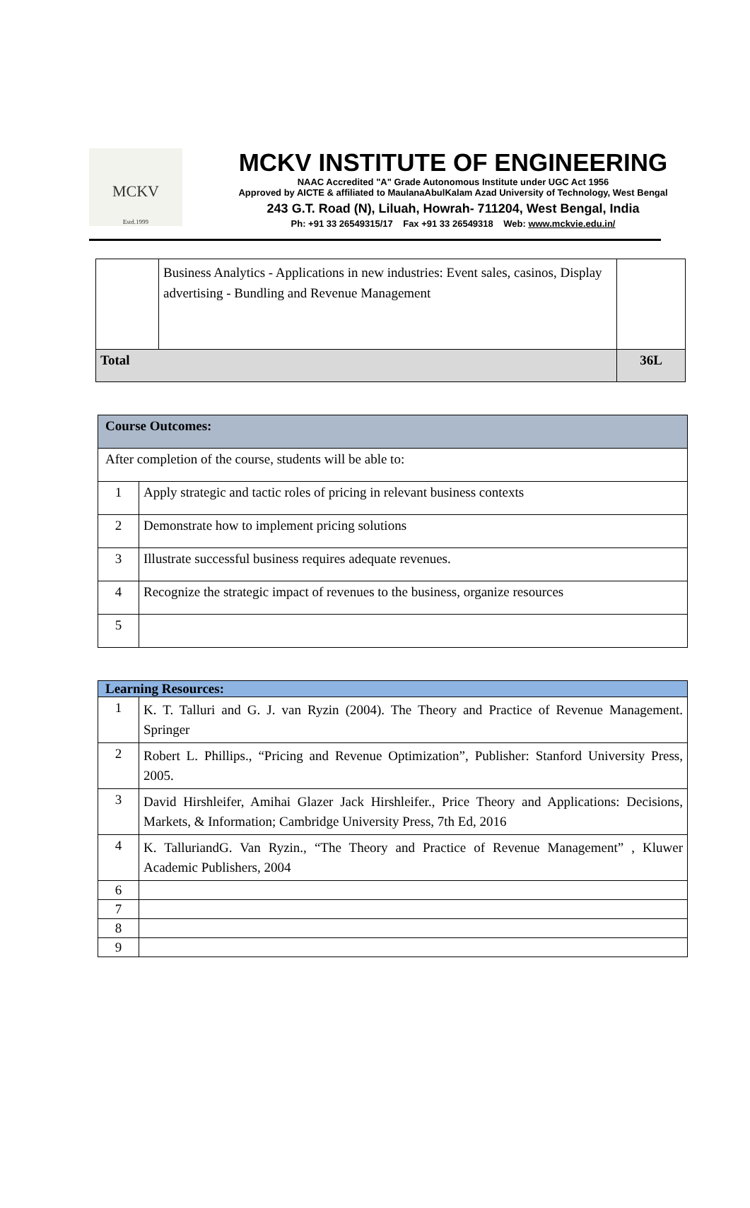MCKV
Estd.1999
MCKV INSTITUTE OF ENGINEERING
NAAC Accredited "A" Grade Autonomous Institute under UGC Act 1956
Approved by AICTE & affiliated to MaulanaAbulKalam Azad University of Technology, West Bengal
243 G.T. Road (N), Liluah, Howrah- 711204, West Bengal, India
Ph: +91 33 26549315/17 Fax +91 33 26549318 Web: www.mckvie.edu.in/
| | Business Analytics - Applications in new industries: Event sales, casinos, Display advertising - Bundling and Revenue Management | |
| Total | | 36L |
| Course Outcomes: | |
| After completion of the course, students will be able to: | |
| 1 | Apply strategic and tactic roles of pricing in relevant business contexts |
| 2 | Demonstrate how to implement pricing solutions |
| 3 | Illustrate successful business requires adequate revenues. |
| 4 | Recognize the strategic impact of revenues to the business, organize resources |
| 5 | |
| Learning Resources: | |
| 1 | K. T. Talluri and G. J. van Ryzin (2004). The Theory and Practice of Revenue Management. Springer |
| 2 | Robert L. Phillips., “Pricing and Revenue Optimization”, Publisher: Stanford University Press, 2005. |
| 3 | David Hirshleifer, Amihai Glazer Jack Hirshleifer., Price Theory and Applications: Decisions, Markets, & Information; Cambridge University Press, 7th Ed, 2016 |
| 4 | K. TalluriandG. Van Ryzin., “The Theory and Practice of Revenue Management” , Kluwer Academic Publishers, 2004 |
| 6 | |
| 7 | |
| 8 | |
| 9 | |